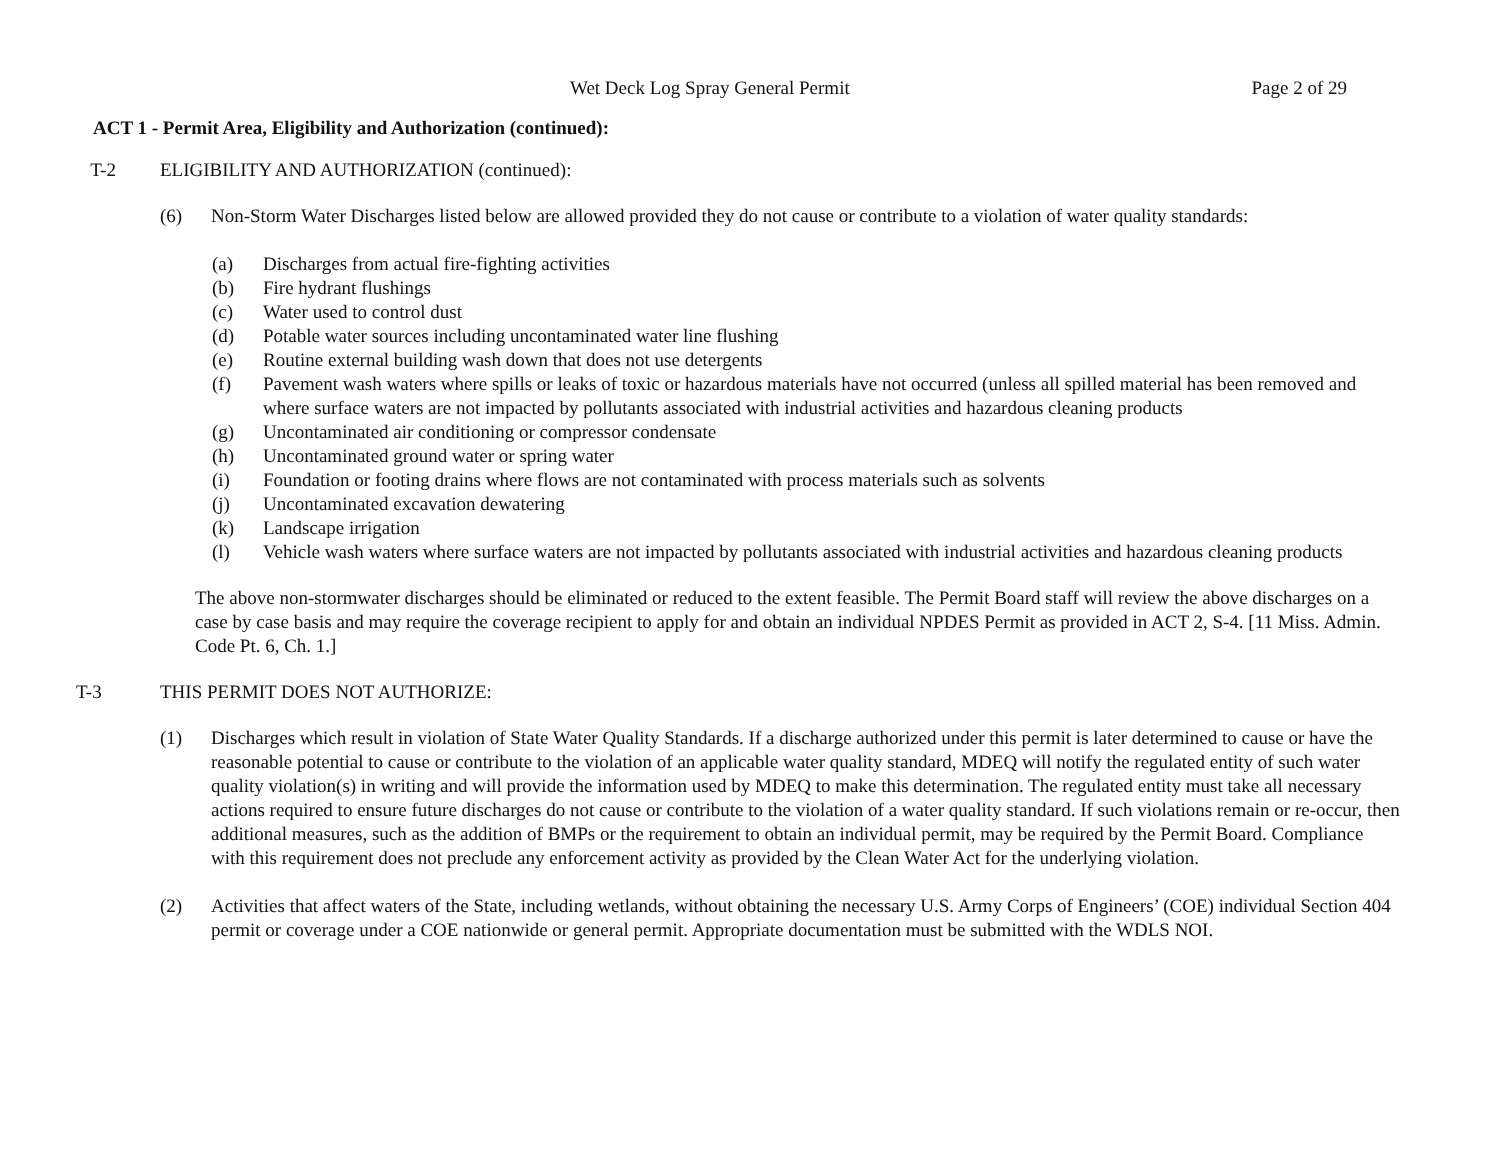Wet Deck Log Spray General Permit Page 2 of 29
ACT 1 - Permit Area, Eligibility and Authorization (continued):
T-2 ELIGIBILITY AND AUTHORIZATION (continued):
(6) Non-Storm Water Discharges listed below are allowed provided they do not cause or contribute to a violation of water quality standards:
(a) Discharges from actual fire-fighting activities
(b) Fire hydrant flushings
(c) Water used to control dust
(d) Potable water sources including uncontaminated water line flushing
(e) Routine external building wash down that does not use detergents
(f) Pavement wash waters where spills or leaks of toxic or hazardous materials have not occurred (unless all spilled material has been removed and where surface waters are not impacted by pollutants associated with industrial activities and hazardous cleaning products
(g) Uncontaminated air conditioning or compressor condensate
(h) Uncontaminated ground water or spring water
(i) Foundation or footing drains where flows are not contaminated with process materials such as solvents
(j) Uncontaminated excavation dewatering
(k) Landscape irrigation
(l) Vehicle wash waters where surface waters are not impacted by pollutants associated with industrial activities and hazardous cleaning products
The above non-stormwater discharges should be eliminated or reduced to the extent feasible. The Permit Board staff will review the above discharges on a case by case basis and may require the coverage recipient to apply for and obtain an individual NPDES Permit as provided in ACT 2, S-4. [11 Miss. Admin. Code Pt. 6, Ch. 1.]
T-3 THIS PERMIT DOES NOT AUTHORIZE:
(1) Discharges which result in violation of State Water Quality Standards. If a discharge authorized under this permit is later determined to cause or have the reasonable potential to cause or contribute to the violation of an applicable water quality standard, MDEQ will notify the regulated entity of such water quality violation(s) in writing and will provide the information used by MDEQ to make this determination. The regulated entity must take all necessary actions required to ensure future discharges do not cause or contribute to the violation of a water quality standard. If such violations remain or re-occur, then additional measures, such as the addition of BMPs or the requirement to obtain an individual permit, may be required by the Permit Board. Compliance with this requirement does not preclude any enforcement activity as provided by the Clean Water Act for the underlying violation.
(2) Activities that affect waters of the State, including wetlands, without obtaining the necessary U.S. Army Corps of Engineers’ (COE) individual Section 404 permit or coverage under a COE nationwide or general permit. Appropriate documentation must be submitted with the WDLS NOI.